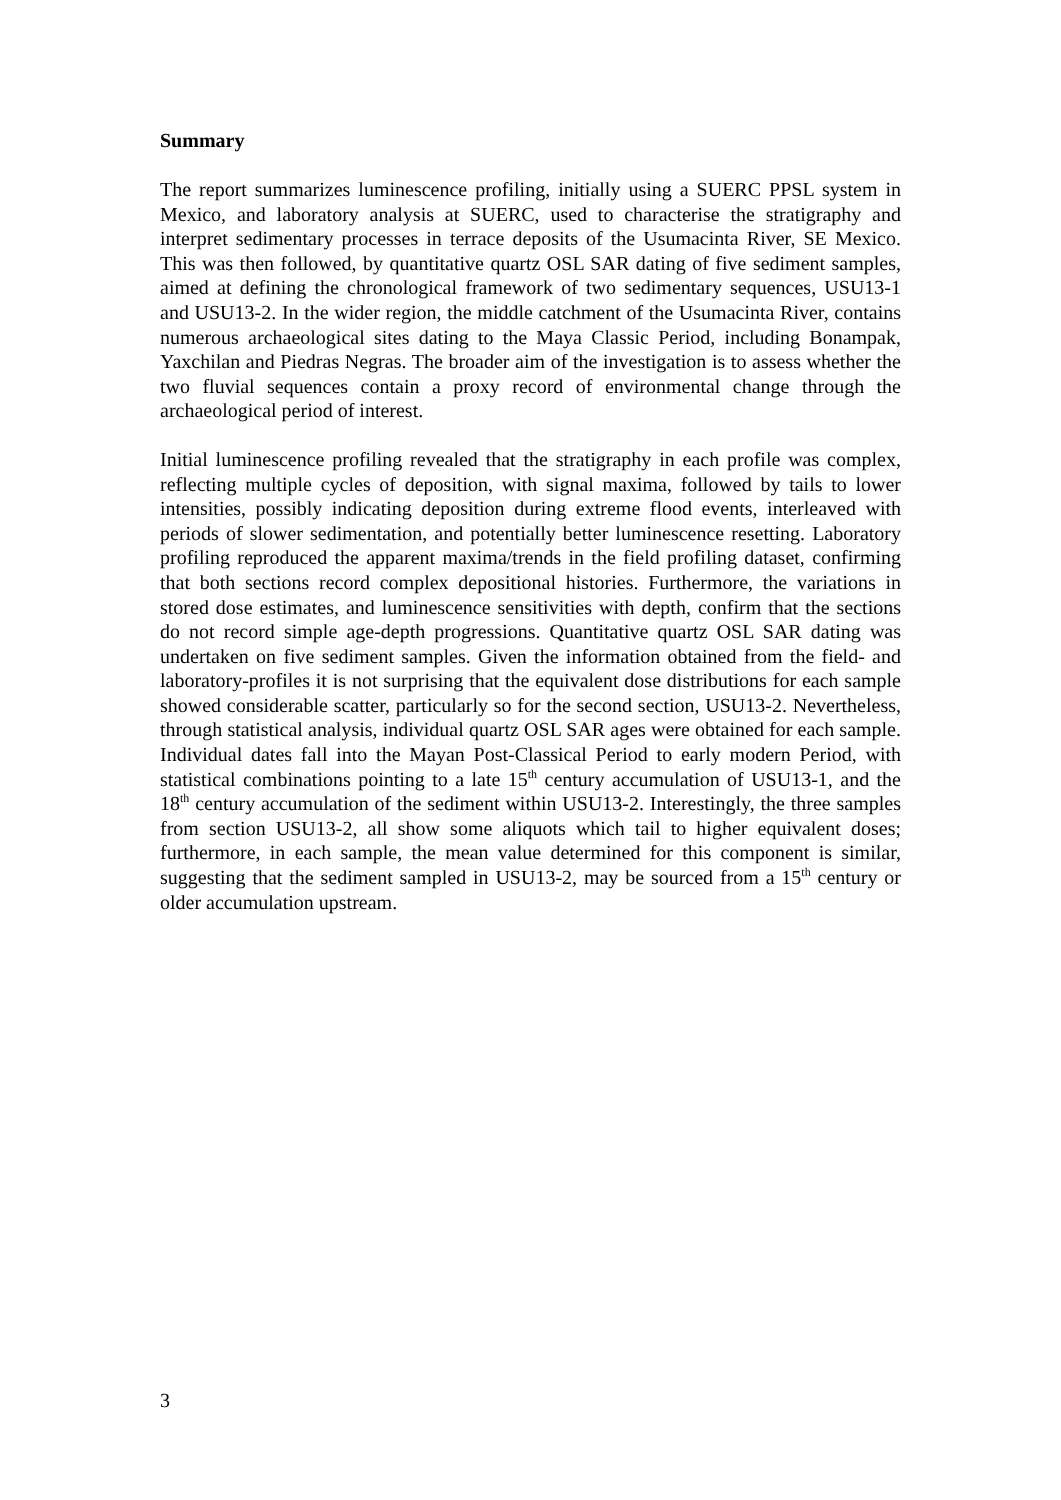Summary
The report summarizes luminescence profiling, initially using a SUERC PPSL system in Mexico, and laboratory analysis at SUERC, used to characterise the stratigraphy and interpret sedimentary processes in terrace deposits of the Usumacinta River, SE Mexico. This was then followed, by quantitative quartz OSL SAR dating of five sediment samples, aimed at defining the chronological framework of two sedimentary sequences, USU13-1 and USU13-2. In the wider region, the middle catchment of the Usumacinta River, contains numerous archaeological sites dating to the Maya Classic Period, including Bonampak, Yaxchilan and Piedras Negras. The broader aim of the investigation is to assess whether the two fluvial sequences contain a proxy record of environmental change through the archaeological period of interest.
Initial luminescence profiling revealed that the stratigraphy in each profile was complex, reflecting multiple cycles of deposition, with signal maxima, followed by tails to lower intensities, possibly indicating deposition during extreme flood events, interleaved with periods of slower sedimentation, and potentially better luminescence resetting. Laboratory profiling reproduced the apparent maxima/trends in the field profiling dataset, confirming that both sections record complex depositional histories. Furthermore, the variations in stored dose estimates, and luminescence sensitivities with depth, confirm that the sections do not record simple age-depth progressions. Quantitative quartz OSL SAR dating was undertaken on five sediment samples. Given the information obtained from the field- and laboratory-profiles it is not surprising that the equivalent dose distributions for each sample showed considerable scatter, particularly so for the second section, USU13-2. Nevertheless, through statistical analysis, individual quartz OSL SAR ages were obtained for each sample. Individual dates fall into the Mayan Post-Classical Period to early modern Period, with statistical combinations pointing to a late 15<sup>th</sup> century accumulation of USU13-1, and the 18<sup>th</sup> century accumulation of the sediment within USU13-2. Interestingly, the three samples from section USU13-2, all show some aliquots which tail to higher equivalent doses; furthermore, in each sample, the mean value determined for this component is similar, suggesting that the sediment sampled in USU13-2, may be sourced from a 15<sup>th</sup> century or older accumulation upstream.
3